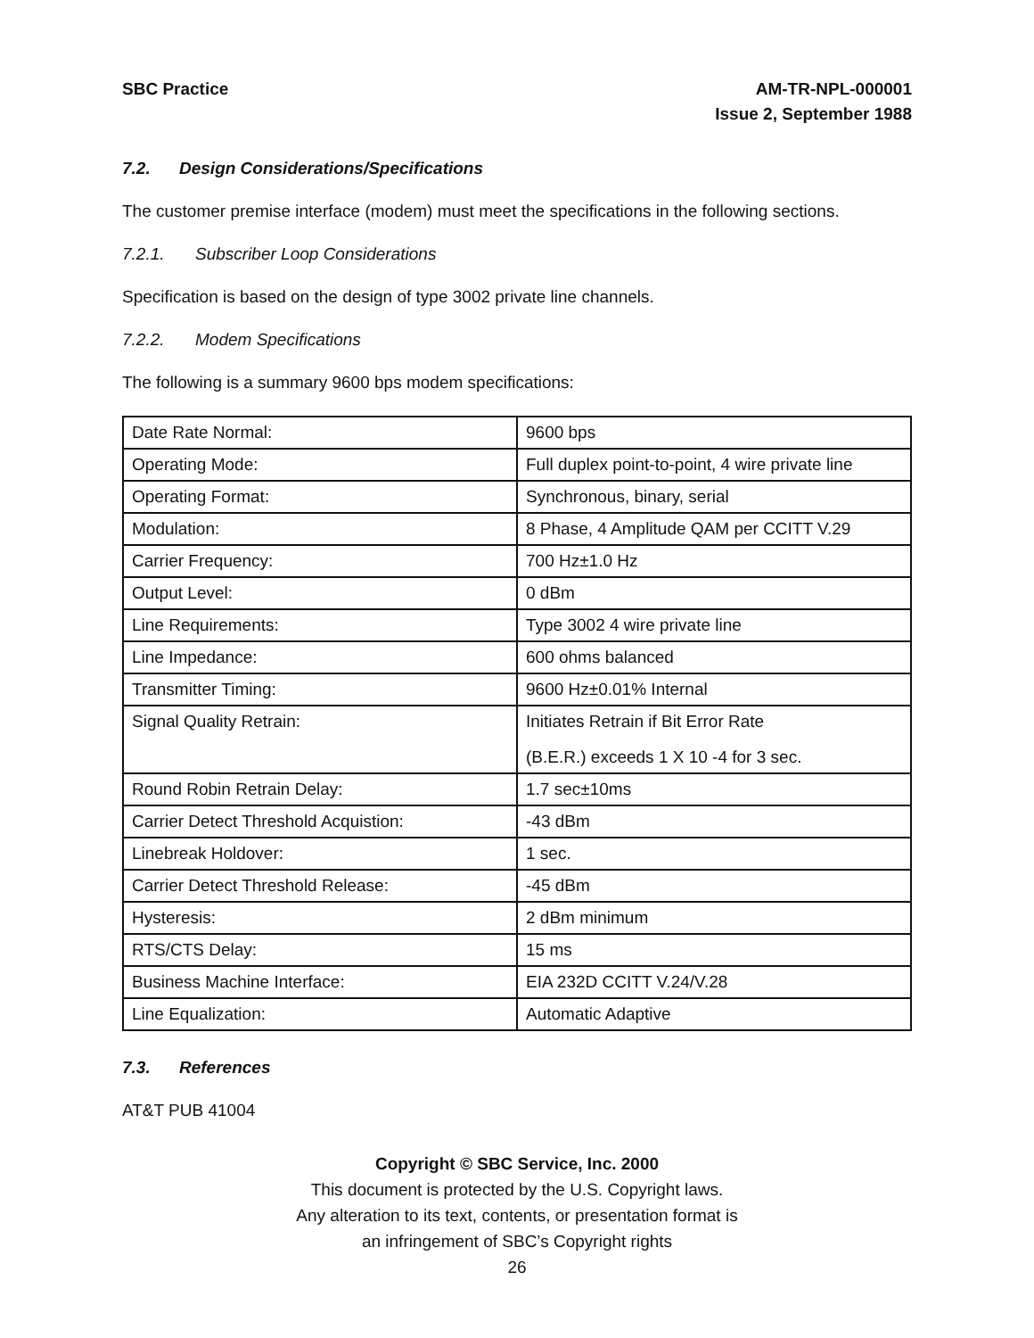SBC Practice AM-TR-NPL-000001
Issue 2, September 1988
7.2. Design Considerations/Specifications
The customer premise interface (modem) must meet the specifications in the following sections.
7.2.1. Subscriber Loop Considerations
Specification is based on the design of type 3002 private line channels.
7.2.2. Modem Specifications
The following is a summary 9600 bps modem specifications:
| Date Rate Normal: | 9600 bps |
| Operating Mode: | Full duplex point-to-point, 4 wire private line |
| Operating Format: | Synchronous, binary, serial |
| Modulation: | 8 Phase, 4 Amplitude QAM per CCITT V.29 |
| Carrier Frequency: | 700 Hz±1.0 Hz |
| Output Level: | 0 dBm |
| Line Requirements: | Type 3002 4 wire private line |
| Line Impedance: | 600 ohms balanced |
| Transmitter Timing: | 9600 Hz±0.01% Internal |
| Signal Quality Retrain: | Initiates Retrain if Bit Error Rate (B.E.R.) exceeds 1 X 10 -4 for 3 sec. |
| Round Robin Retrain Delay: | 1.7 sec±10ms |
| Carrier Detect Threshold Acquistion: | -43 dBm |
| Linebreak Holdover: | 1 sec. |
| Carrier Detect Threshold Release: | -45 dBm |
| Hysteresis: | 2 dBm minimum |
| RTS/CTS Delay: | 15 ms |
| Business Machine Interface: | EIA 232D CCITT V.24/V.28 |
| Line Equalization: | Automatic Adaptive |
7.3. References
AT&T PUB 41004
Copyright © SBC Service, Inc. 2000
This document is protected by the U.S. Copyright laws.
Any alteration to its text, contents, or presentation format is
an infringement of SBC’s Copyright rights
26